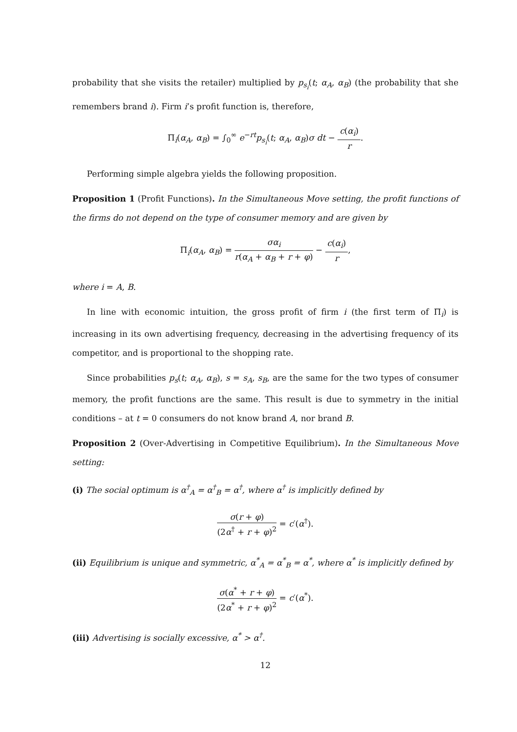probability that she visits the retailer) multiplied by p<sub>s<sub>i</sub></sub>(t; α<sub>A</sub>, α<sub>B</sub>) (the probability that she remembers brand i). Firm i’s profit function is, therefore,
Π<sub>i</sub>(α<sub>A</sub>, α<sub>B</sub>) = ∫<sub>0</sub><sup>∞</sup> e<sup>−rt</sup>p<sub>s<sub>i</sub></sub>(t; α<sub>A</sub>, α<sub>B</sub>)σ dt − c(α<sub>i</sub>) r.
Performing simple algebra yields the following proposition.
Proposition 1 (Profit Functions). In the Simultaneous Move setting, the profit functions of the firms do not depend on the type of consumer memory and are given by
Π<sub>i</sub>(α<sub>A</sub>, α<sub>B</sub>) = σα<sub>i</sub> r(α<sub>A</sub> + α<sub>B</sub> + r + φ) − c(α<sub>i</sub>) r,
where i = A, B.
In line with economic intuition, the gross profit of firm i (the first term of Π<sub>i</sub>) is increasing in its own advertising frequency, decreasing in the advertising frequency of its competitor, and is proportional to the shopping rate.
Since probabilities p<sub>s</sub>(t; α<sub>A</sub>, α<sub>B</sub>), s = s<sub>A</sub>, s<sub>B</sub>, are the same for the two types of consumer memory, the profit functions are the same. This result is due to symmetry in the initial conditions – at t = 0 consumers do not know brand A, nor brand B.
Proposition 2 (Over-Advertising in Competitive Equilibrium). In the Simultaneous Move setting:
(i) The social optimum is α<sup>†</sup><sub>A</sub> = α<sup>†</sup><sub>B</sub> = α<sup>†</sup>, where α<sup>†</sup> is implicitly defined by
σ(r + φ) (2α<sup>†</sup> + r + φ)<sup>2</sup> = c′(α<sup>†</sup>).
(ii) Equilibrium is unique and symmetric, α<sup>*</sup><sub>A</sub> = α<sup>*</sup><sub>B</sub> = α<sup>*</sup>, where α<sup>*</sup> is implicitly defined by
σ(α<sup>*</sup> + r + φ) (2α<sup>*</sup> + r + φ)<sup>2</sup> = c′(α<sup>*</sup>).
(iii) Advertising is socially excessive, α<sup>*</sup> > α<sup>†</sup>.
12